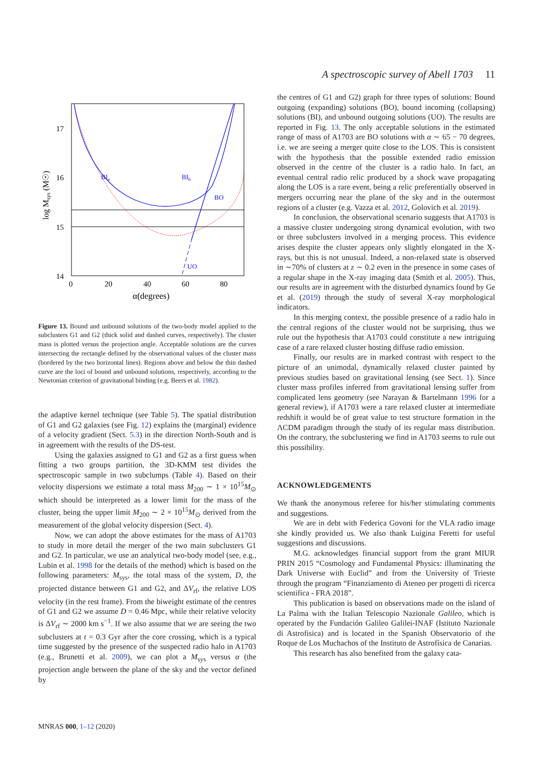A spectroscopic survey of Abell 1703 11
BIa
BIb
BO
UO
17
16
15
14
0
20
40
60
80
α(degrees)
log Msys (M☉)
Figure 13. Bound and unbound solutions of the two-body model applied to the subclusters G1 and G2 (thick solid and dashed curves, respectively). The cluster mass is plotted versus the projection angle. Acceptable solutions are the curves intersecting the rectangle defined by the observational values of the cluster mass (bordered by the two horizontal lines). Regions above and below the thin dashed curve are the loci of bound and unbound solutions, respectively, according to the Newtonian criterion of gravitational binding (e.g. Beers et al. 1982).
the adaptive kernel technique (see Table 5). The spatial distribution of G1 and G2 galaxies (see Fig. 12) explains the (marginal) evidence of a velocity gradient (Sect. 5.3) in the direction North-South and is in agreement with the results of the DS-test.
Using the galaxies assigned to G1 and G2 as a first guess when fitting a two groups partition, the 3D-KMM test divides the spectroscopic sample in two subclumps (Table 4). Based on their velocity dispersions we estimate a total mass M<sub>200</sub> ∼ 1 × 10<sup>15</sup>M<sub>⊙</sub> which should be interpreted as a lower limit for the mass of the cluster, being the upper limit M<sub>200</sub> ∼ 2 × 10<sup>15</sup>M<sub>⊙</sub> derived from the measurement of the global velocity dispersion (Sect. 4).
Now, we can adopt the above estimates for the mass of A1703 to study in more detail the merger of the two main subclusters G1 and G2. In particular, we use an analytical two-body model (see, e.g., Lubin et al. 1998 for the details of the method) which is based on the following parameters: M<sub>sys</sub>, the total mass of the system, D, the projected distance between G1 and G2, and ΔV<sub>rf</sub>, the relative LOS velocity (in the rest frame). From the biweight estimate of the centres of G1 and G2 we assume D = 0.46 Mpc, while their relative velocity is ΔV<sub>rf</sub> ∼ 2000 km s<sup>−1</sup>. If we also assume that we are seeing the two subclusters at t = 0.3 Gyr after the core crossing, which is a typical time suggested by the presence of the suspected radio halo in A1703 (e.g., Brunetti et al. 2009), we can plot a M<sub>sys</sub> versus α (the projection angle between the plane of the sky and the vector defined by
the centres of G1 and G2) graph for three types of solutions: Bound outgoing (expanding) solutions (BO), bound incoming (collapsing) solutions (BI), and unbound outgoing solutions (UO). The results are reported in Fig. 13. The only acceptable solutions in the estimated range of mass of A1703 are BO solutions with α ∼ 65 − 70 degrees, i.e. we are seeing a merger quite close to the LOS. This is consistent with the hypothesis that the possible extended radio emission observed in the centre of the cluster is a radio halo. In fact, an eventual central radio relic produced by a shock wave propagating along the LOS is a rare event, being a relic preferentially observed in mergers occurring near the plane of the sky and in the outermost regions of a cluster (e.g. Vazza et al. 2012, Golovich et al. 2019).
In conclusion, the observational scenario suggests that A1703 is a massive cluster undergoing strong dynamical evolution, with two or three subclusters involved in a merging process. This evidence arises despite the cluster appears only slightly elongated in the X-rays, but this is not unusual. Indeed, a non-relaxed state is observed in ∼70% of clusters at z ∼ 0.2 even in the presence in some cases of a regular shape in the X-ray imaging data (Smith et al. 2005). Thus, our results are in agreement with the disturbed dynamics found by Ge et al. (2019) through the study of several X-ray morphological indicators.
In this merging context, the possible presence of a radio halo in the central regions of the cluster would not be surprising, thus we rule out the hypothesis that A1703 could constitute a new intriguing case of a rare relaxed cluster hosting diffuse radio emission.
Finally, our results are in marked contrast with respect to the picture of an unimodal, dynamically relaxed cluster painted by previous studies based on gravitational lensing (see Sect. 1). Since cluster mass profiles inferred from gravitational lensing suffer from complicated lens geometry (see Narayan & Bartelmann 1996 for a general review), if A1703 were a rare relaxed cluster at intermediate redshift it would be of great value to test structure formation in the ΛCDM paradigm through the study of its regular mass distribution. On the contrary, the subclustering we find in A1703 seems to rule out this possibility.
ACKNOWLEDGEMENTS
We thank the anonymous referee for his/her stimulating comments and suggestions.
We are in debt with Federica Govoni for the VLA radio image she kindly provided us. We also thank Luigina Feretti for useful suggestions and discussions.
M.G. acknowledges financial support from the grant MIUR PRIN 2015 “Cosmology and Fundamental Physics: illuminating the Dark Universe with Euclid” and from the University of Trieste through the program “Finanziamento di Ateneo per progetti di ricerca scientifica - FRA 2018”.
This publication is based on observations made on the island of La Palma with the Italian Telescopio Nazionale Galileo, which is operated by the Fundación Galileo Galilei-INAF (Istituto Nazionale di Astrofisica) and is located in the Spanish Observatorio of the Roque de Los Muchachos of the Instituto de Astrofísica de Canarias.
This research has also benefited from the galaxy cata-
MNRAS 000, 1–12 (2020)